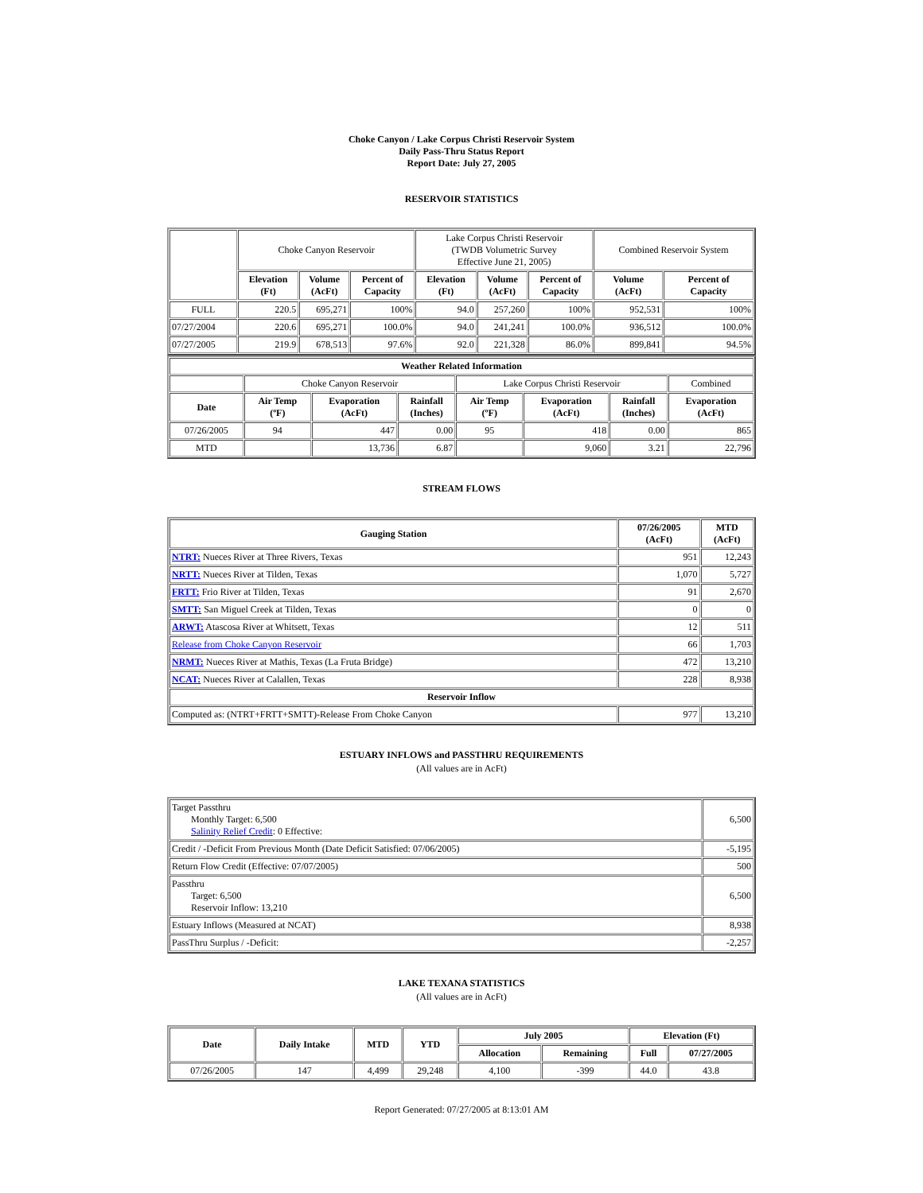Choke Canyon / Lake Corpus Christi Reservoir System
Daily Pass-Thru Status Report
Report Date: July 27, 2005
RESERVOIR STATISTICS
| | Choke Canyon Reservoir | | | Lake Corpus Christi Reservoir (TWDB Volumetric Survey Effective June 21, 2005) | | | Combined Reservoir System | |
| | Elevation (Ft) | Volume (AcFt) | Percent of Capacity | Elevation (Ft) | Volume (AcFt) | Percent of Capacity | Volume (AcFt) | Percent of Capacity |
| FULL | 220.5 | 695,271 | 100% | 94.0 | 257,260 | 100% | 952,531 | 100% |
| 07/27/2004 | 220.6 | 695,271 | 100.0% | 94.0 | 241,241 | 100.0% | 936,512 | 100.0% |
| 07/27/2005 | 219.9 | 678,513 | 97.6% | 92.0 | 221,328 | 86.0% | 899,841 | 94.5% |
| Weather Related Information | | | | | | | |
| --- | --- | --- | --- | --- | --- | --- | --- |
| | Choke Canyon Reservoir | | | Lake Corpus Christi Reservoir | | | Combined |
| Date | Air Temp (ºF) | Evaporation (AcFt) | Rainfall (Inches) | Air Temp (ºF) | Evaporation (AcFt) | Rainfall (Inches) | Evaporation (AcFt) |
| 07/26/2005 | 94 | 447 | 0.00 | 95 | 418 | 0.00 | 865 |
| MTD | | 13,736 | 6.87 | | 9,060 | 3.21 | 22,796 |
STREAM FLOWS
| Gauging Station | 07/26/2005 (AcFt) | MTD (AcFt) |
| --- | --- | --- |
| NTRT: Nueces River at Three Rivers, Texas | 951 | 12,243 |
| NRTT: Nueces River at Tilden, Texas | 1,070 | 5,727 |
| FRTT: Frio River at Tilden, Texas | 91 | 2,670 |
| SMTT: San Miguel Creek at Tilden, Texas | 0 | 0 |
| ARWT: Atascosa River at Whitsett, Texas | 12 | 511 |
| Release from Choke Canyon Reservoir | 66 | 1,703 |
| NRMT: Nueces River at Mathis, Texas (La Fruta Bridge) | 472 | 13,210 |
| NCAT: Nueces River at Calallen, Texas | 228 | 8,938 |
| Reservoir Inflow | | |
| Computed as: (NTRT+FRTT+SMTT)-Release From Choke Canyon | 977 | 13,210 |
ESTUARY INFLOWS and PASSTHRU REQUIREMENTS
(All values are in AcFt)
| Target Passthru Monthly Target: 6,500 Salinity Relief Credit : 0 Effective: | 6,500 |
| Credit / -Deficit From Previous Month (Date Deficit Satisfied: 07/06/2005) | -5,195 |
| Return Flow Credit (Effective: 07/07/2005) | 500 |
| Passthru Target: 6,500 Reservoir Inflow: 13,210 | 6,500 |
| Estuary Inflows (Measured at NCAT) | 8,938 |
| PassThru Surplus / -Deficit: | -2,257 |
LAKE TEXANA STATISTICS
(All values are in AcFt)
| Date | Daily Intake | MTD | YTD | July 2005 | | Elevation (Ft) | |
| --- | --- | --- | --- | --- | --- | --- | --- |
| | | | | Allocation | Remaining | Full | 07/27/2005 |
| 07/26/2005 | 147 | 4,499 | 29,248 | 4,100 | -399 | 44.0 | 43.8 |
Report Generated: 07/27/2005 at 8:13:01 AM